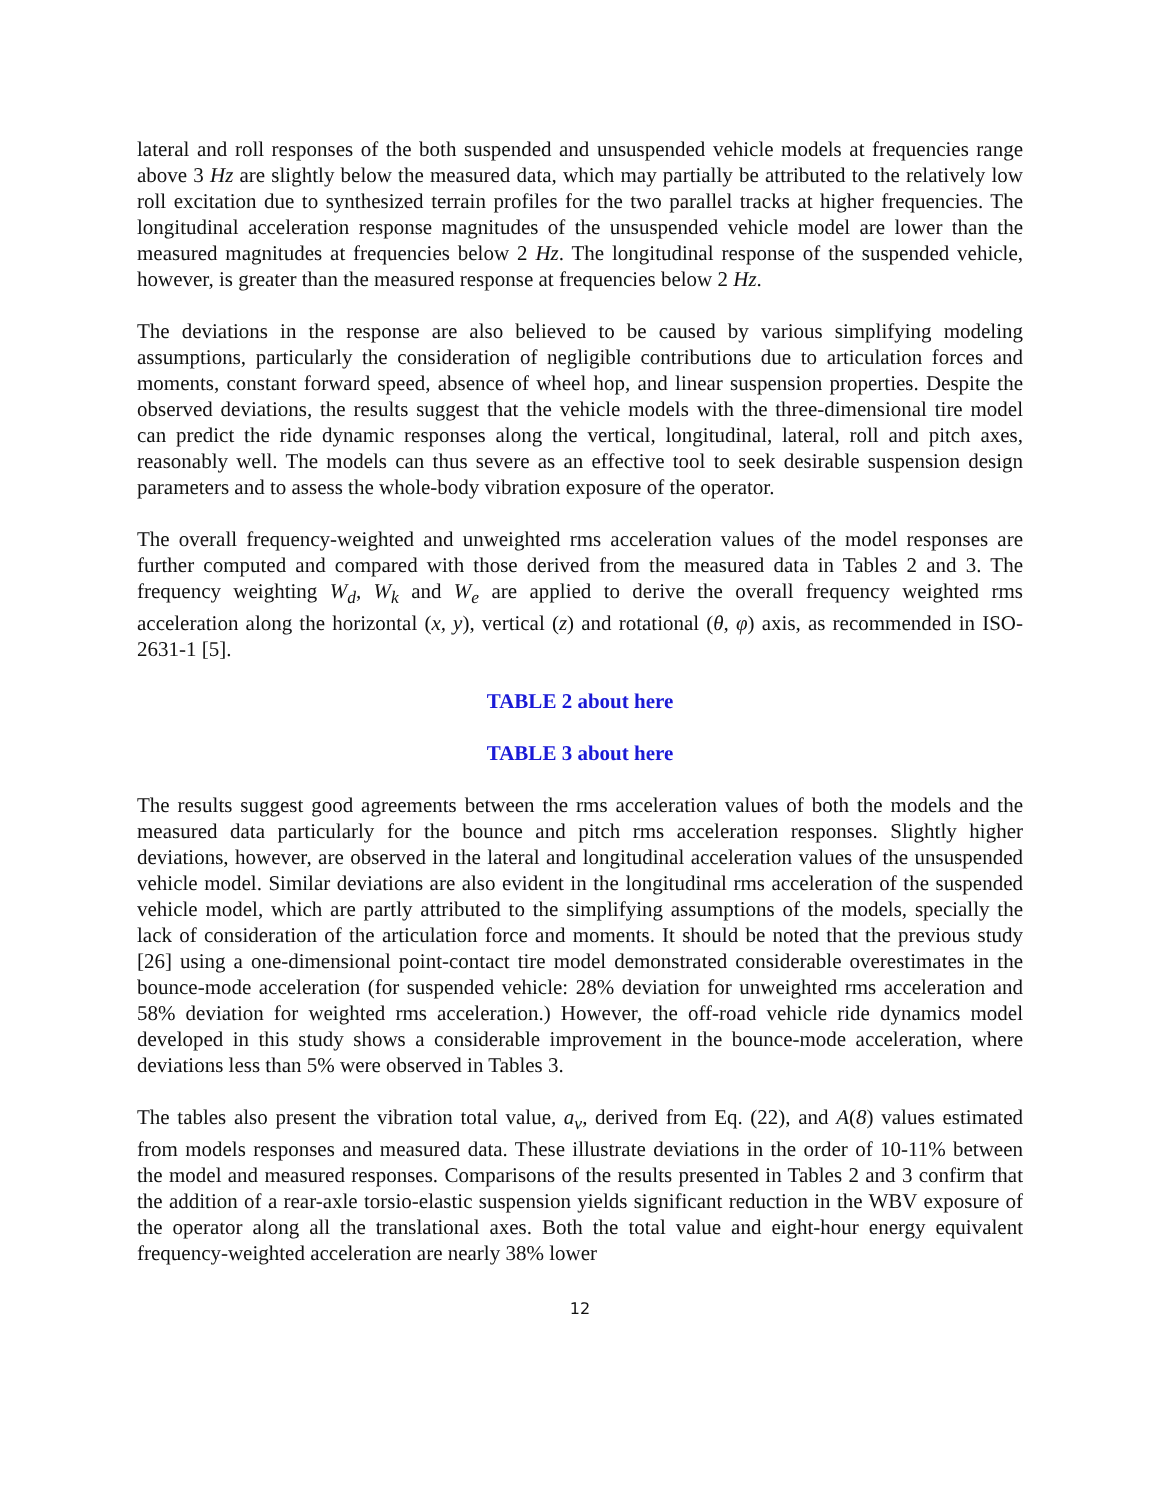lateral and roll responses of the both suspended and unsuspended vehicle models at frequencies range above 3 Hz are slightly below the measured data, which may partially be attributed to the relatively low roll excitation due to synthesized terrain profiles for the two parallel tracks at higher frequencies. The longitudinal acceleration response magnitudes of the unsuspended vehicle model are lower than the measured magnitudes at frequencies below 2 Hz. The longitudinal response of the suspended vehicle, however, is greater than the measured response at frequencies below 2 Hz.
The deviations in the response are also believed to be caused by various simplifying modeling assumptions, particularly the consideration of negligible contributions due to articulation forces and moments, constant forward speed, absence of wheel hop, and linear suspension properties. Despite the observed deviations, the results suggest that the vehicle models with the three-dimensional tire model can predict the ride dynamic responses along the vertical, longitudinal, lateral, roll and pitch axes, reasonably well. The models can thus severe as an effective tool to seek desirable suspension design parameters and to assess the whole-body vibration exposure of the operator.
The overall frequency-weighted and unweighted rms acceleration values of the model responses are further computed and compared with those derived from the measured data in Tables 2 and 3. The frequency weighting W<sub>d</sub>, W<sub>k</sub> and W<sub>e</sub> are applied to derive the overall frequency weighted rms acceleration along the horizontal (x, y), vertical (z) and rotational (θ, φ) axis, as recommended in ISO-2631-1 [5].
TABLE 2 about here
TABLE 3 about here
The results suggest good agreements between the rms acceleration values of both the models and the measured data particularly for the bounce and pitch rms acceleration responses. Slightly higher deviations, however, are observed in the lateral and longitudinal acceleration values of the unsuspended vehicle model. Similar deviations are also evident in the longitudinal rms acceleration of the suspended vehicle model, which are partly attributed to the simplifying assumptions of the models, specially the lack of consideration of the articulation force and moments. It should be noted that the previous study [26] using a one-dimensional point-contact tire model demonstrated considerable overestimates in the bounce-mode acceleration (for suspended vehicle: 28% deviation for unweighted rms acceleration and 58% deviation for weighted rms acceleration.) However, the off-road vehicle ride dynamics model developed in this study shows a considerable improvement in the bounce-mode acceleration, where deviations less than 5% were observed in Tables 3.
The tables also present the vibration total value, a<sub>v</sub>, derived from Eq. (22), and A(8) values estimated from models responses and measured data. These illustrate deviations in the order of 10-11% between the model and measured responses. Comparisons of the results presented in Tables 2 and 3 confirm that the addition of a rear-axle torsio-elastic suspension yields significant reduction in the WBV exposure of the operator along all the translational axes. Both the total value and eight-hour energy equivalent frequency-weighted acceleration are nearly 38% lower
12